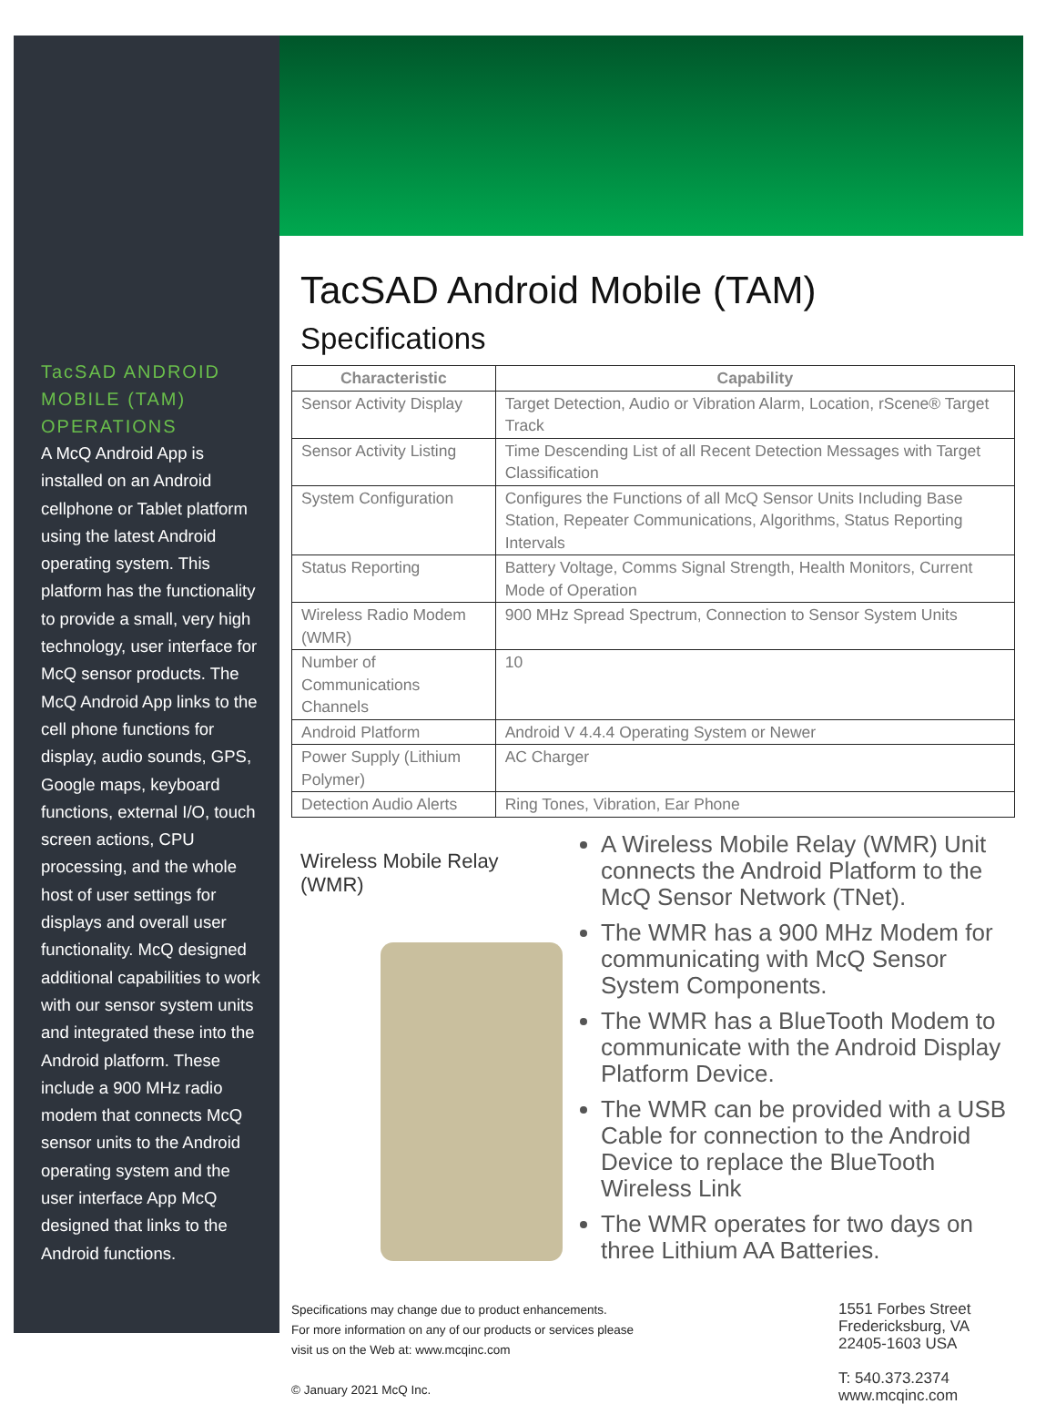TacSAD ANDROID MOBILE (TAM) OPERATIONS
A McQ Android App is installed on an Android cellphone or Tablet platform using the latest Android operating system. This platform has the functionality to provide a small, very high technology, user interface for McQ sensor products. The McQ Android App links to the cell phone functions for display, audio sounds, GPS, Google maps, keyboard functions, external I/O, touch screen actions, CPU processing, and the whole host of user settings for displays and overall user functionality. McQ designed additional capabilities to work with our sensor system units and integrated these into the Android platform. These include a 900 MHz radio modem that connects McQ sensor units to the Android operating system and the user interface App McQ designed that links to the Android functions.
TacSAD Android Mobile (TAM)
Specifications
| Characteristic | Capability |
| --- | --- |
| Sensor Activity Display | Target Detection, Audio or Vibration Alarm, Location, rScene® Target Track |
| Sensor Activity Listing | Time Descending List of all Recent Detection Messages with Target Classification |
| System Configuration | Configures the Functions of all McQ Sensor Units Including Base Station, Repeater Communications, Algorithms, Status Reporting Intervals |
| Status Reporting | Battery Voltage, Comms Signal Strength, Health Monitors, Current Mode of Operation |
| Wireless Radio Modem (WMR) | 900 MHz Spread Spectrum, Connection to Sensor System Units |
| Number of Communications Channels | 10 |
| Android Platform | Android V 4.4.4 Operating System or Newer |
| Power Supply (Lithium Polymer) | AC Charger |
| Detection Audio Alerts | Ring Tones, Vibration, Ear Phone |
Wireless Mobile Relay
(WMR)
A Wireless Mobile Relay (WMR) Unit connects the Android Platform to the McQ Sensor Network (TNet).
The WMR has a 900 MHz Modem for communicating with McQ Sensor System Components.
The WMR has a BlueTooth Modem to communicate with the Android Display Platform Device.
The WMR can be provided with a USB Cable for connection to the Android Device to replace the BlueTooth Wireless Link
The WMR operates for two days on three Lithium AA Batteries.
Specifications may change due to product enhancements.
For more information on any of our products or services please
visit us on the Web at: www.mcqinc.com
© January 2021 McQ Inc.
1551 Forbes Street
Fredericksburg, VA
22405-1603 USA
T: 540.373.2374
www.mcqinc.com